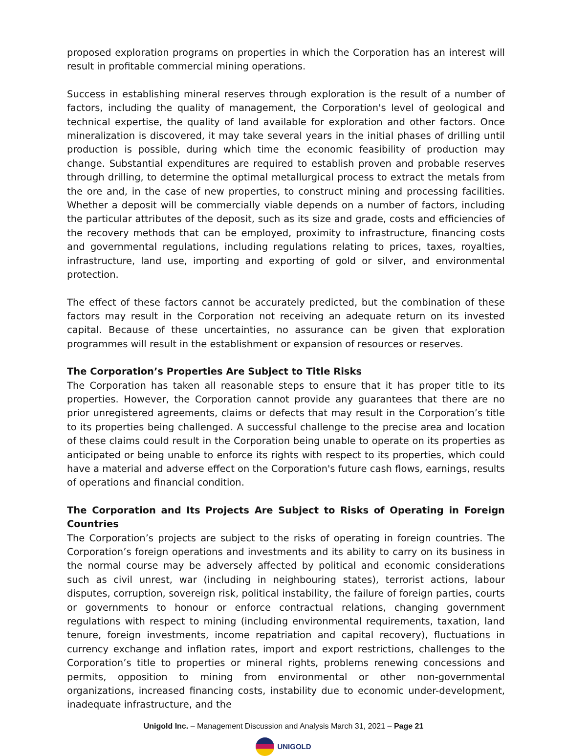proposed exploration programs on properties in which the Corporation has an interest will result in profitable commercial mining operations.
Success in establishing mineral reserves through exploration is the result of a number of factors, including the quality of management, the Corporation's level of geological and technical expertise, the quality of land available for exploration and other factors. Once mineralization is discovered, it may take several years in the initial phases of drilling until production is possible, during which time the economic feasibility of production may change. Substantial expenditures are required to establish proven and probable reserves through drilling, to determine the optimal metallurgical process to extract the metals from the ore and, in the case of new properties, to construct mining and processing facilities. Whether a deposit will be commercially viable depends on a number of factors, including the particular attributes of the deposit, such as its size and grade, costs and efficiencies of the recovery methods that can be employed, proximity to infrastructure, financing costs and governmental regulations, including regulations relating to prices, taxes, royalties, infrastructure, land use, importing and exporting of gold or silver, and environmental protection.
The effect of these factors cannot be accurately predicted, but the combination of these factors may result in the Corporation not receiving an adequate return on its invested capital. Because of these uncertainties, no assurance can be given that exploration programmes will result in the establishment or expansion of resources or reserves.
The Corporation’s Properties Are Subject to Title Risks
The Corporation has taken all reasonable steps to ensure that it has proper title to its properties. However, the Corporation cannot provide any guarantees that there are no prior unregistered agreements, claims or defects that may result in the Corporation’s title to its properties being challenged. A successful challenge to the precise area and location of these claims could result in the Corporation being unable to operate on its properties as anticipated or being unable to enforce its rights with respect to its properties, which could have a material and adverse effect on the Corporation's future cash flows, earnings, results of operations and financial condition.
The Corporation and Its Projects Are Subject to Risks of Operating in Foreign Countries
The Corporation’s projects are subject to the risks of operating in foreign countries. The Corporation’s foreign operations and investments and its ability to carry on its business in the normal course may be adversely affected by political and economic considerations such as civil unrest, war (including in neighbouring states), terrorist actions, labour disputes, corruption, sovereign risk, political instability, the failure of foreign parties, courts or governments to honour or enforce contractual relations, changing government regulations with respect to mining (including environmental requirements, taxation, land tenure, foreign investments, income repatriation and capital recovery), fluctuations in currency exchange and inflation rates, import and export restrictions, challenges to the Corporation’s title to properties or mineral rights, problems renewing concessions and permits, opposition to mining from environmental or other non-governmental organizations, increased financing costs, instability due to economic under-development, inadequate infrastructure, and the
Unigold Inc. – Management Discussion and Analysis March 31, 2021 – Page 21
UNIGOLD